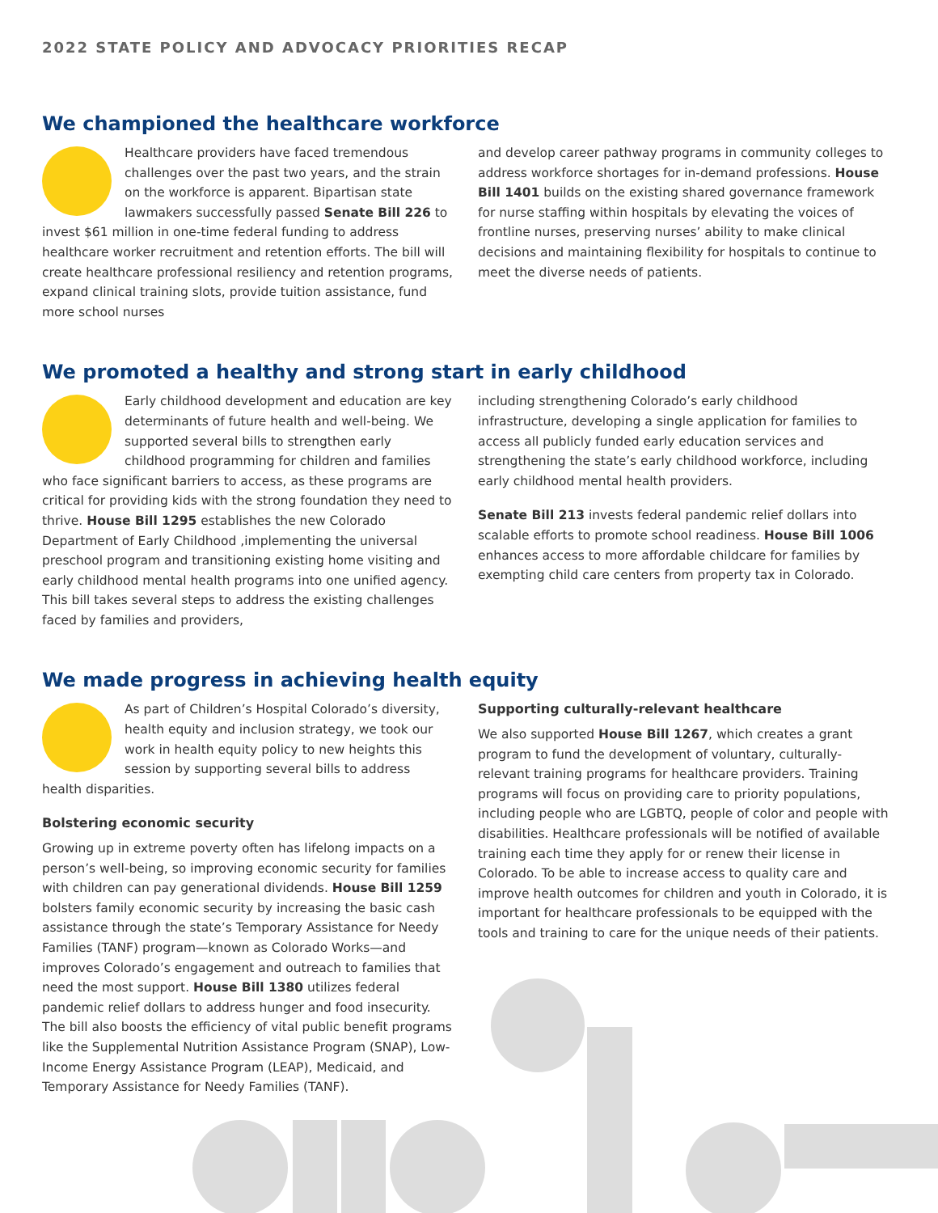2022 STATE POLICY AND ADVOCACY PRIORITIES RECAP
We championed the healthcare workforce
Healthcare providers have faced tremendous challenges over the past two years, and the strain on the workforce is apparent. Bipartisan state lawmakers successfully passed Senate Bill 226 to invest $61 million in one-time federal funding to address healthcare worker recruitment and retention efforts. The bill will create healthcare professional resiliency and retention programs, expand clinical training slots, provide tuition assistance, fund more school nurses
and develop career pathway programs in community colleges to address workforce shortages for in-demand professions. House Bill 1401 builds on the existing shared governance framework for nurse staffing within hospitals by elevating the voices of frontline nurses, preserving nurses’ ability to make clinical decisions and maintaining flexibility for hospitals to continue to meet the diverse needs of patients.
We promoted a healthy and strong start in early childhood
Early childhood development and education are key determinants of future health and well-being. We supported several bills to strengthen early childhood programming for children and families who face significant barriers to access, as these programs are critical for providing kids with the strong foundation they need to thrive. House Bill 1295 establishes the new Colorado Department of Early Childhood ,implementing the universal preschool program and transitioning existing home visiting and early childhood mental health programs into one unified agency. This bill takes several steps to address the existing challenges faced by families and providers,
including strengthening Colorado’s early childhood infrastructure, developing a single application for families to access all publicly funded early education services and strengthening the state’s early childhood workforce, including early childhood mental health providers.
Senate Bill 213 invests federal pandemic relief dollars into scalable efforts to promote school readiness. House Bill 1006 enhances access to more affordable childcare for families by exempting child care centers from property tax in Colorado.
We made progress in achieving health equity
As part of Children’s Hospital Colorado’s diversity, health equity and inclusion strategy, we took our work in health equity policy to new heights this session by supporting several bills to address health disparities.
Bolstering economic security
Growing up in extreme poverty often has lifelong impacts on a person’s well-being, so improving economic security for families with children can pay generational dividends. House Bill 1259 bolsters family economic security by increasing the basic cash assistance through the state’s Temporary Assistance for Needy Families (TANF) program—known as Colorado Works—and improves Colorado’s engagement and outreach to families that need the most support. House Bill 1380 utilizes federal pandemic relief dollars to address hunger and food insecurity. The bill also boosts the efficiency of vital public benefit programs like the Supplemental Nutrition Assistance Program (SNAP), Low-Income Energy Assistance Program (LEAP), Medicaid, and Temporary Assistance for Needy Families (TANF).
Supporting culturally-relevant healthcare
We also supported House Bill 1267, which creates a grant program to fund the development of voluntary, culturally-relevant training programs for healthcare providers. Training programs will focus on providing care to priority populations, including people who are LGBTQ, people of color and people with disabilities. Healthcare professionals will be notified of available training each time they apply for or renew their license in Colorado. To be able to increase access to quality care and improve health outcomes for children and youth in Colorado, it is important for healthcare professionals to be equipped with the tools and training to care for the unique needs of their patients.